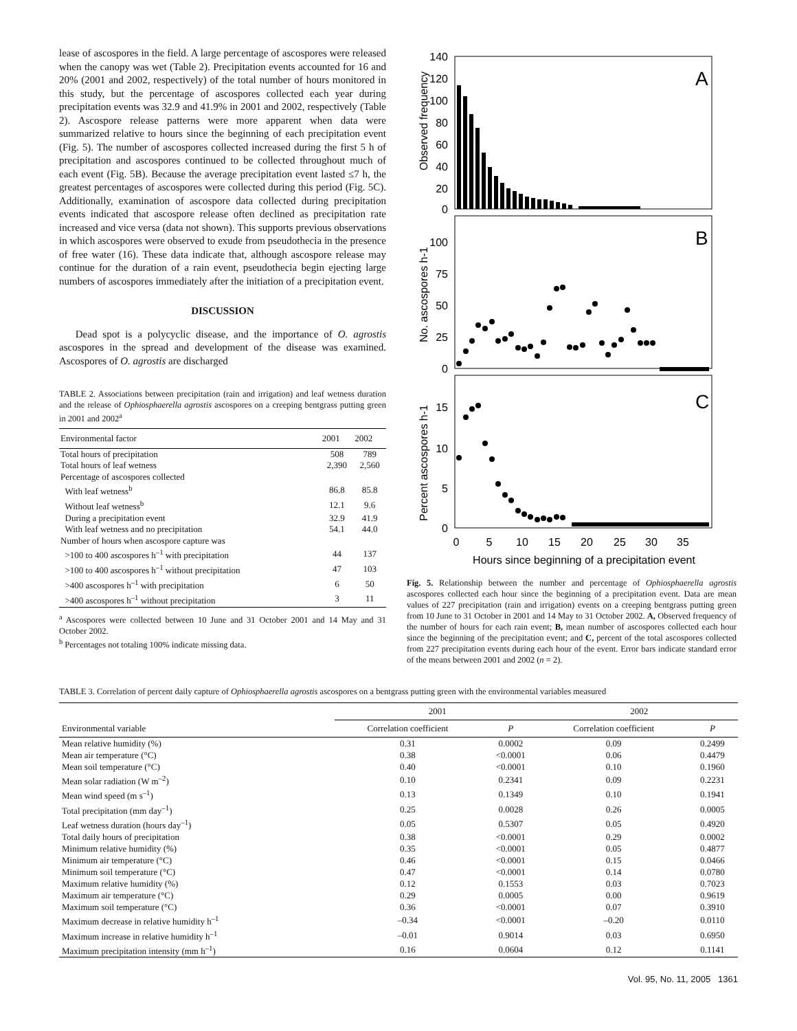lease of ascospores in the field. A large percentage of ascospores were released when the canopy was wet (Table 2). Precipitation events accounted for 16 and 20% (2001 and 2002, respectively) of the total number of hours monitored in this study, but the percentage of ascospores collected each year during precipitation events was 32.9 and 41.9% in 2001 and 2002, respectively (Table 2). Ascospore release patterns were more apparent when data were summarized relative to hours since the beginning of each precipitation event (Fig. 5). The number of ascospores collected increased during the first 5 h of precipitation and ascospores continued to be collected throughout much of each event (Fig. 5B). Because the average precipitation event lasted ≤7 h, the greatest percentages of ascospores were collected during this period (Fig. 5C). Additionally, examination of ascospore data collected during precipitation events indicated that ascospore release often declined as precipitation rate increased and vice versa (data not shown). This supports previous observations in which ascospores were observed to exude from pseudothecia in the presence of free water (16). These data indicate that, although ascospore release may continue for the duration of a rain event, pseudothecia begin ejecting large numbers of ascospores immediately after the initiation of a precipitation event.
DISCUSSION
Dead spot is a polycyclic disease, and the importance of O. agrostis ascospores in the spread and development of the disease was examined. Ascospores of O. agrostis are discharged
TABLE 2. Associations between precipitation (rain and irrigation) and leaf wetness duration and the release of Ophiosphaerella agrostis ascospores on a creeping bentgrass putting green in 2001 and 2002<sup>a</sup>
| Environmental factor | 2001 | 2002 |
| --- | --- | --- |
| Total hours of precipitation | 508 | 789 |
| Total hours of leaf wetness | 2,390 | 2,560 |
| Percentage of ascospores collected | | |
| With leaf wetness<sup>b</sup> | 86.8 | 85.8 |
| Without leaf wetness<sup>b</sup> | 12.1 | 9.6 |
| During a precipitation event | 32.9 | 41.9 |
| With leaf wetness and no precipitation | 54.1 | 44.0 |
| Number of hours when ascospore capture was | | |
| >100 to 400 ascospores h<sup>–1</sup> with precipitation | 44 | 137 |
| >100 to 400 ascospores h<sup>–1</sup> without precipitation | 47 | 103 |
| >400 ascospores h<sup>–1</sup> with precipitation | 6 | 50 |
| >400 ascospores h<sup>–1</sup> without precipitation | 3 | 11 |
<sup>a</sup> Ascospores were collected between 10 June and 31 October 2001 and 14 May and 31 October 2002.
<sup>b</sup> Percentages not totaling 100% indicate missing data.
A
B
C
140
120
100
80
60
40
20
0
100
75
50
25
0
15
10
5
0
Observed frequency
No. ascospores h-1
Percent ascospores h-1
0
5
10
15
20
25
30
35
Hours since beginning of a precipitation event
Fig. 5. Relationship between the number and percentage of Ophiosphaerella agrostis ascospores collected each hour since the beginning of a precipitation event. Data are mean values of 227 precipitation (rain and irrigation) events on a creeping bentgrass putting green from 10 June to 31 October in 2001 and 14 May to 31 October 2002. A, Observed frequency of the number of hours for each rain event; B, mean number of ascospores collected each hour since the beginning of the precipitation event; and C, percent of the total ascospores collected from 227 precipitation events during each hour of the event. Error bars indicate standard error of the means between 2001 and 2002 (n = 2).
TABLE 3. Correlation of percent daily capture of Ophiosphaerella agrostis ascospores on a bentgrass putting green with the environmental variables measured
| | 2001 | | 2002 | |
| --- | --- | --- | --- | --- |
| Environmental variable | Correlation coefficient | P | Correlation coefficient | P |
| Mean relative humidity (%) | 0.31 | 0.0002 | 0.09 | 0.2499 |
| Mean air temperature (°C) | 0.38 | <0.0001 | 0.06 | 0.4479 |
| Mean soil temperature (°C) | 0.40 | <0.0001 | 0.10 | 0.1960 |
| Mean solar radiation (W m<sup>–2</sup>) | 0.10 | 0.2341 | 0.09 | 0.2231 |
| Mean wind speed (m s<sup>–1</sup>) | 0.13 | 0.1349 | 0.10 | 0.1941 |
| Total precipitation (mm day<sup>–1</sup>) | 0.25 | 0.0028 | 0.26 | 0.0005 |
| Leaf wetness duration (hours day<sup>–1</sup>) | 0.05 | 0.5307 | 0.05 | 0.4920 |
| Total daily hours of precipitation | 0.38 | <0.0001 | 0.29 | 0.0002 |
| Minimum relative humidity (%) | 0.35 | <0.0001 | 0.05 | 0.4877 |
| Minimum air temperature (°C) | 0.46 | <0.0001 | 0.15 | 0.0466 |
| Minimum soil temperature (°C) | 0.47 | <0.0001 | 0.14 | 0.0780 |
| Maximum relative humidity (%) | 0.12 | 0.1553 | 0.03 | 0.7023 |
| Maximum air temperature (°C) | 0.29 | 0.0005 | 0.00 | 0.9619 |
| Maximum soil temperature (°C) | 0.36 | <0.0001 | 0.07 | 0.3910 |
| Maximum decrease in relative humidity h<sup>–1</sup> | –0.34 | <0.0001 | –0.20 | 0.0110 |
| Maximum increase in relative humidity h<sup>–1</sup> | –0.01 | 0.9014 | 0.03 | 0.6950 |
| Maximum precipitation intensity (mm h<sup>–1</sup>) | 0.16 | 0.0604 | 0.12 | 0.1141 |
Vol. 95, No. 11, 2005 1361